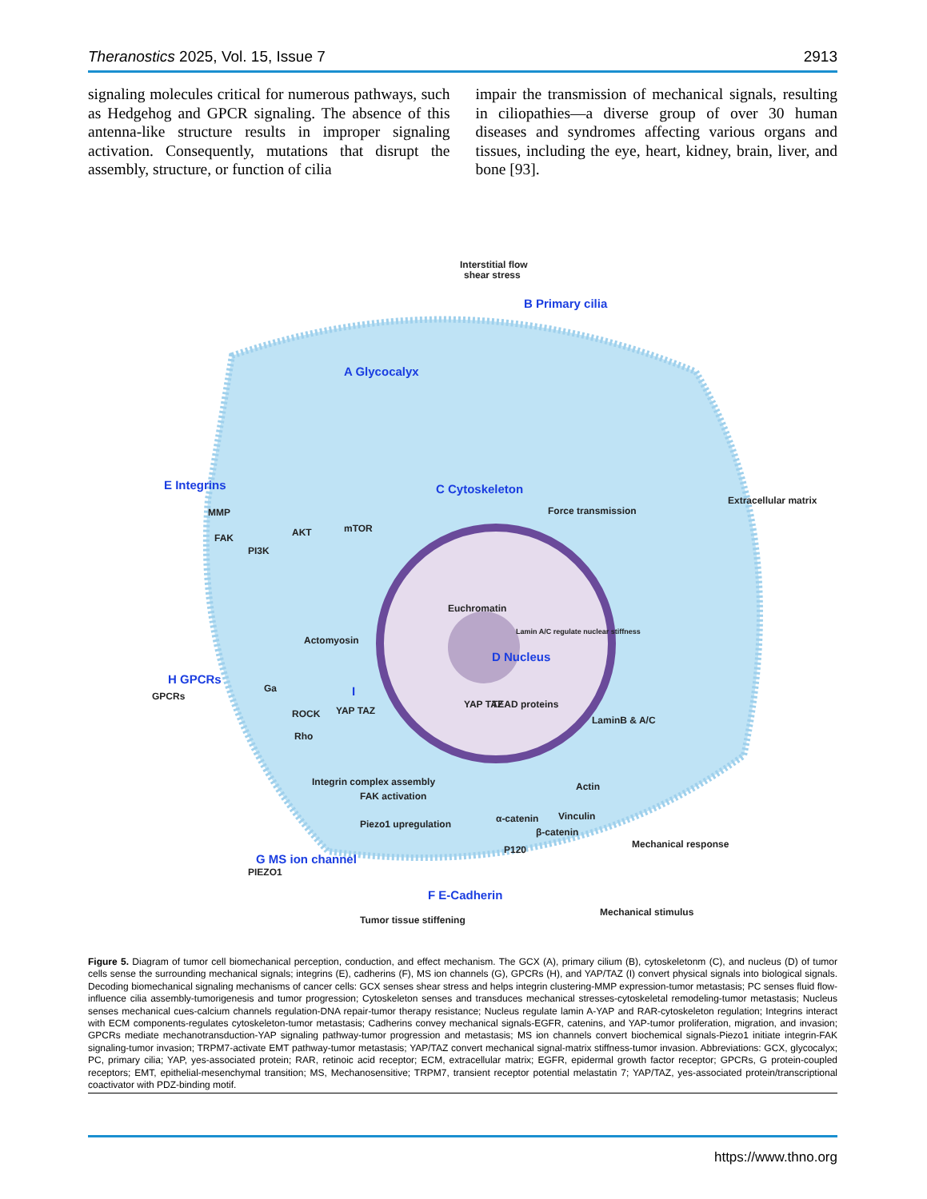Theranostics 2025, Vol. 15, Issue 7 2913
signaling molecules critical for numerous pathways, such as Hedgehog and GPCR signaling. The absence of this antenna-like structure results in improper signaling activation. Consequently, mutations that disrupt the assembly, structure, or function of cilia
impair the transmission of mechanical signals, resulting in ciliopathies—a diverse group of over 30 human diseases and syndromes affecting various organs and tissues, including the eye, heart, kidney, brain, liver, and bone [93].
A Glycocalyx
B Primary cilia
C Cytoskeleton
D Nucleus
E Integrins
F E-Cadherin
G MS ion channel
H GPCRs
I
Interstitial flow
shear stress
Force transmission
Extracellular matrix
Euchromatin
Lamin A/C regulate nuclear stiffness
MMP
PI3K
AKT
mTOR
FAK
Ga
ROCK
Rho
YAP TAZ
Integrin complex assembly
FAK activation
Piezo1 upregulation
YAP TAZ
TEAD proteins
LaminB & A/C
Actin
Vinculin
α-catenin
P120
β-catenin
Mechanical response
Mechanical stimulus
Tumor tissue stiffening
Actomyosin
PIEZO1
GPCRs
Figure 5. Diagram of tumor cell biomechanical perception, conduction, and effect mechanism. The GCX (A), primary cilium (B), cytoskeletonm (C), and nucleus (D) of tumor cells sense the surrounding mechanical signals; integrins (E), cadherins (F), MS ion channels (G), GPCRs (H), and YAP/TAZ (I) convert physical signals into biological signals. Decoding biomechanical signaling mechanisms of cancer cells: GCX senses shear stress and helps integrin clustering-MMP expression-tumor metastasis; PC senses fluid flow-influence cilia assembly-tumorigenesis and tumor progression; Cytoskeleton senses and transduces mechanical stresses-cytoskeletal remodeling-tumor metastasis; Nucleus senses mechanical cues-calcium channels regulation-DNA repair-tumor therapy resistance; Nucleus regulate lamin A-YAP and RAR-cytoskeleton regulation; Integrins interact with ECM components-regulates cytoskeleton-tumor metastasis; Cadherins convey mechanical signals-EGFR, catenins, and YAP-tumor proliferation, migration, and invasion; GPCRs mediate mechanotransduction-YAP signaling pathway-tumor progression and metastasis; MS ion channels convert biochemical signals-Piezo1 initiate integrin-FAK signaling-tumor invasion; TRPM7-activate EMT pathway-tumor metastasis; YAP/TAZ convert mechanical signal-matrix stiffness-tumor invasion. Abbreviations: GCX, glycocalyx; PC, primary cilia; YAP, yes-associated protein; RAR, retinoic acid receptor; ECM, extracellular matrix; EGFR, epidermal growth factor receptor; GPCRs, G protein-coupled receptors; EMT, epithelial-mesenchymal transition; MS, Mechanosensitive; TRPM7, transient receptor potential melastatin 7; YAP/TAZ, yes-associated protein/transcriptional coactivator with PDZ-binding motif.
https://www.thno.org